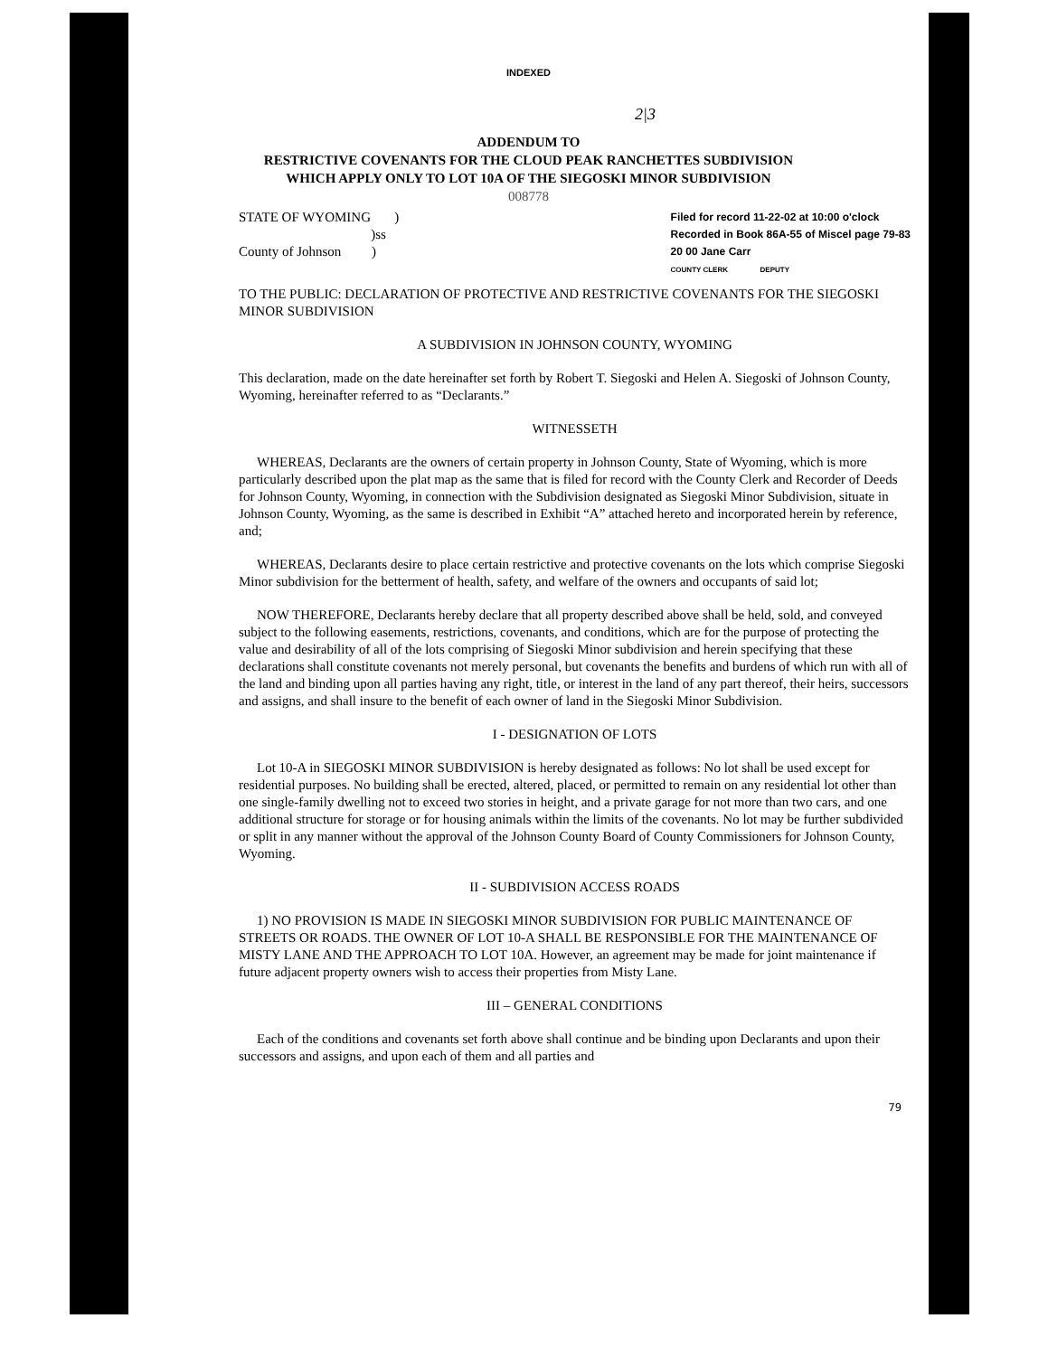INDEXED
2|3
ADDENDUM TO
RESTRICTIVE COVENANTS FOR THE CLOUD PEAK RANCHETTES SUBDIVISION
WHICH APPLY ONLY TO LOT 10A OF THE SIEGOSKI MINOR SUBDIVISION
008778
STATE OF WYOMING )
)ss
County of Johnson )
Filed for record 11-22-02 at 10:00 o'clock
Recorded in Book 86A-55 of Miscel page 79-83
20 00 Jane Carr
COUNTY CLERK DEPUTY
TO THE PUBLIC: DECLARATION OF PROTECTIVE AND RESTRICTIVE COVENANTS FOR THE SIEGOSKI MINOR SUBDIVISION
A SUBDIVISION IN JOHNSON COUNTY, WYOMING
This declaration, made on the date hereinafter set forth by Robert T. Siegoski and Helen A. Siegoski of Johnson County, Wyoming, hereinafter referred to as “Declarants.”
WITNESSETH
WHEREAS, Declarants are the owners of certain property in Johnson County, State of Wyoming, which is more particularly described upon the plat map as the same that is filed for record with the County Clerk and Recorder of Deeds for Johnson County, Wyoming, in connection with the Subdivision designated as Siegoski Minor Subdivision, situate in Johnson County, Wyoming, as the same is described in Exhibit “A” attached hereto and incorporated herein by reference, and;
WHEREAS, Declarants desire to place certain restrictive and protective covenants on the lots which comprise Siegoski Minor subdivision for the betterment of health, safety, and welfare of the owners and occupants of said lot;
NOW THEREFORE, Declarants hereby declare that all property described above shall be held, sold, and conveyed subject to the following easements, restrictions, covenants, and conditions, which are for the purpose of protecting the value and desirability of all of the lots comprising of Siegoski Minor subdivision and herein specifying that these declarations shall constitute covenants not merely personal, but covenants the benefits and burdens of which run with all of the land and binding upon all parties having any right, title, or interest in the land of any part thereof, their heirs, successors and assigns, and shall insure to the benefit of each owner of land in the Siegoski Minor Subdivision.
I - DESIGNATION OF LOTS
Lot 10-A in SIEGOSKI MINOR SUBDIVISION is hereby designated as follows: No lot shall be used except for residential purposes. No building shall be erected, altered, placed, or permitted to remain on any residential lot other than one single-family dwelling not to exceed two stories in height, and a private garage for not more than two cars, and one additional structure for storage or for housing animals within the limits of the covenants. No lot may be further subdivided or split in any manner without the approval of the Johnson County Board of County Commissioners for Johnson County, Wyoming.
II - SUBDIVISION ACCESS ROADS
1) NO PROVISION IS MADE IN SIEGOSKI MINOR SUBDIVISION FOR PUBLIC MAINTENANCE OF STREETS OR ROADS. THE OWNER OF LOT 10-A SHALL BE RESPONSIBLE FOR THE MAINTENANCE OF MISTY LANE AND THE APPROACH TO LOT 10A. However, an agreement may be made for joint maintenance if future adjacent property owners wish to access their properties from Misty Lane.
III – GENERAL CONDITIONS
Each of the conditions and covenants set forth above shall continue and be binding upon Declarants and upon their successors and assigns, and upon each of them and all parties and
79